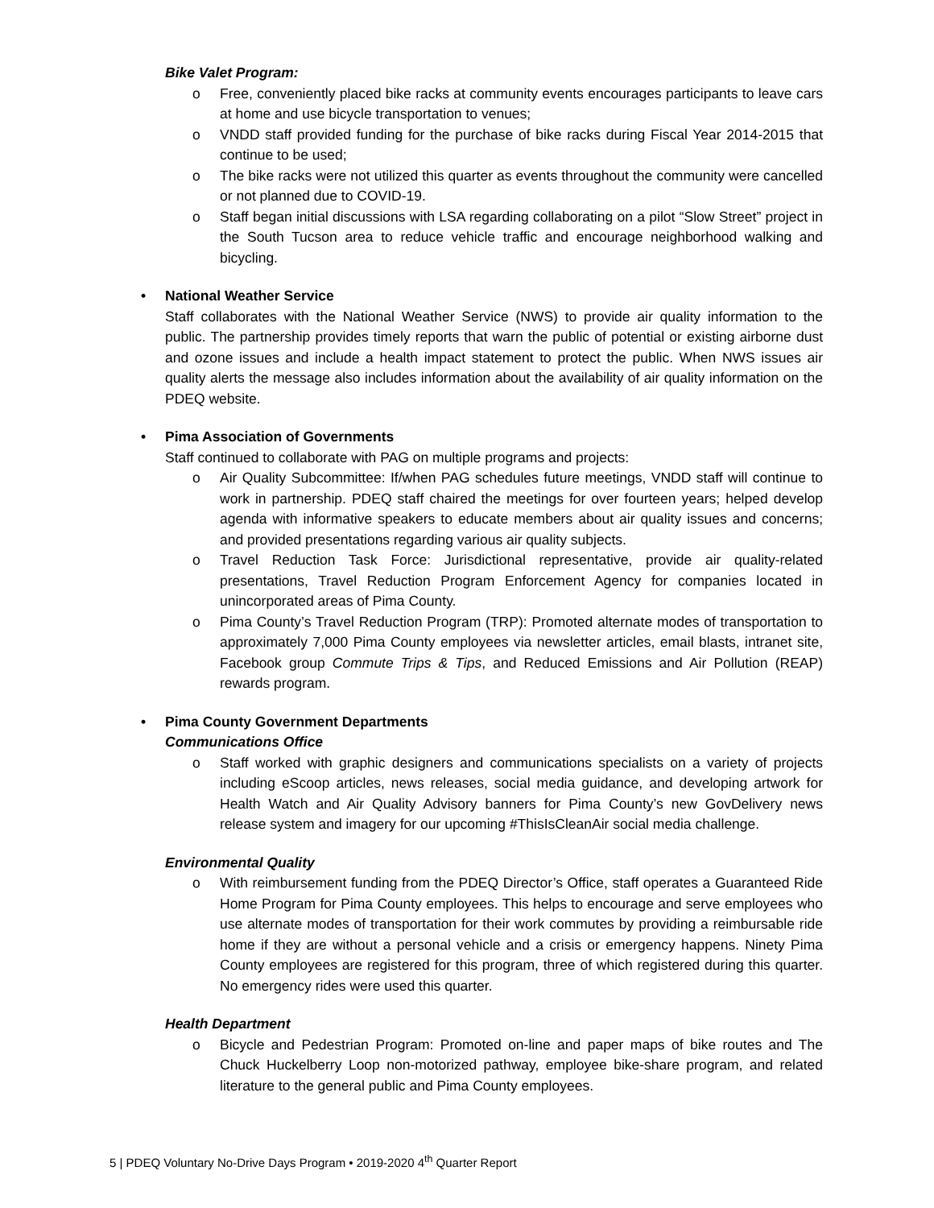Bike Valet Program:
o Free, conveniently placed bike racks at community events encourages participants to leave cars at home and use bicycle transportation to venues;
o VNDD staff provided funding for the purchase of bike racks during Fiscal Year 2014-2015 that continue to be used;
o The bike racks were not utilized this quarter as events throughout the community were cancelled or not planned due to COVID-19.
o Staff began initial discussions with LSA regarding collaborating on a pilot “Slow Street” project in the South Tucson area to reduce vehicle traffic and encourage neighborhood walking and bicycling.
• National Weather Service
Staff collaborates with the National Weather Service (NWS) to provide air quality information to the public. The partnership provides timely reports that warn the public of potential or existing airborne dust and ozone issues and include a health impact statement to protect the public. When NWS issues air quality alerts the message also includes information about the availability of air quality information on the PDEQ website.
• Pima Association of Governments
Staff continued to collaborate with PAG on multiple programs and projects:
o Air Quality Subcommittee: If/when PAG schedules future meetings, VNDD staff will continue to work in partnership. PDEQ staff chaired the meetings for over fourteen years; helped develop agenda with informative speakers to educate members about air quality issues and concerns; and provided presentations regarding various air quality subjects.
o Travel Reduction Task Force: Jurisdictional representative, provide air quality-related presentations, Travel Reduction Program Enforcement Agency for companies located in unincorporated areas of Pima County.
o Pima County’s Travel Reduction Program (TRP): Promoted alternate modes of transportation to approximately 7,000 Pima County employees via newsletter articles, email blasts, intranet site, Facebook group Commute Trips & Tips, and Reduced Emissions and Air Pollution (REAP) rewards program.
• Pima County Government Departments
Communications Office
o Staff worked with graphic designers and communications specialists on a variety of projects including eScoop articles, news releases, social media guidance, and developing artwork for Health Watch and Air Quality Advisory banners for Pima County’s new GovDelivery news release system and imagery for our upcoming #ThisIsCleanAir social media challenge.
Environmental Quality
o With reimbursement funding from the PDEQ Director’s Office, staff operates a Guaranteed Ride Home Program for Pima County employees. This helps to encourage and serve employees who use alternate modes of transportation for their work commutes by providing a reimbursable ride home if they are without a personal vehicle and a crisis or emergency happens. Ninety Pima County employees are registered for this program, three of which registered during this quarter. No emergency rides were used this quarter.
Health Department
o Bicycle and Pedestrian Program: Promoted on-line and paper maps of bike routes and The Chuck Huckelberry Loop non-motorized pathway, employee bike-share program, and related literature to the general public and Pima County employees.
5 | PDEQ Voluntary No-Drive Days Program • 2019-2020 4<sup>th</sup> Quarter Report